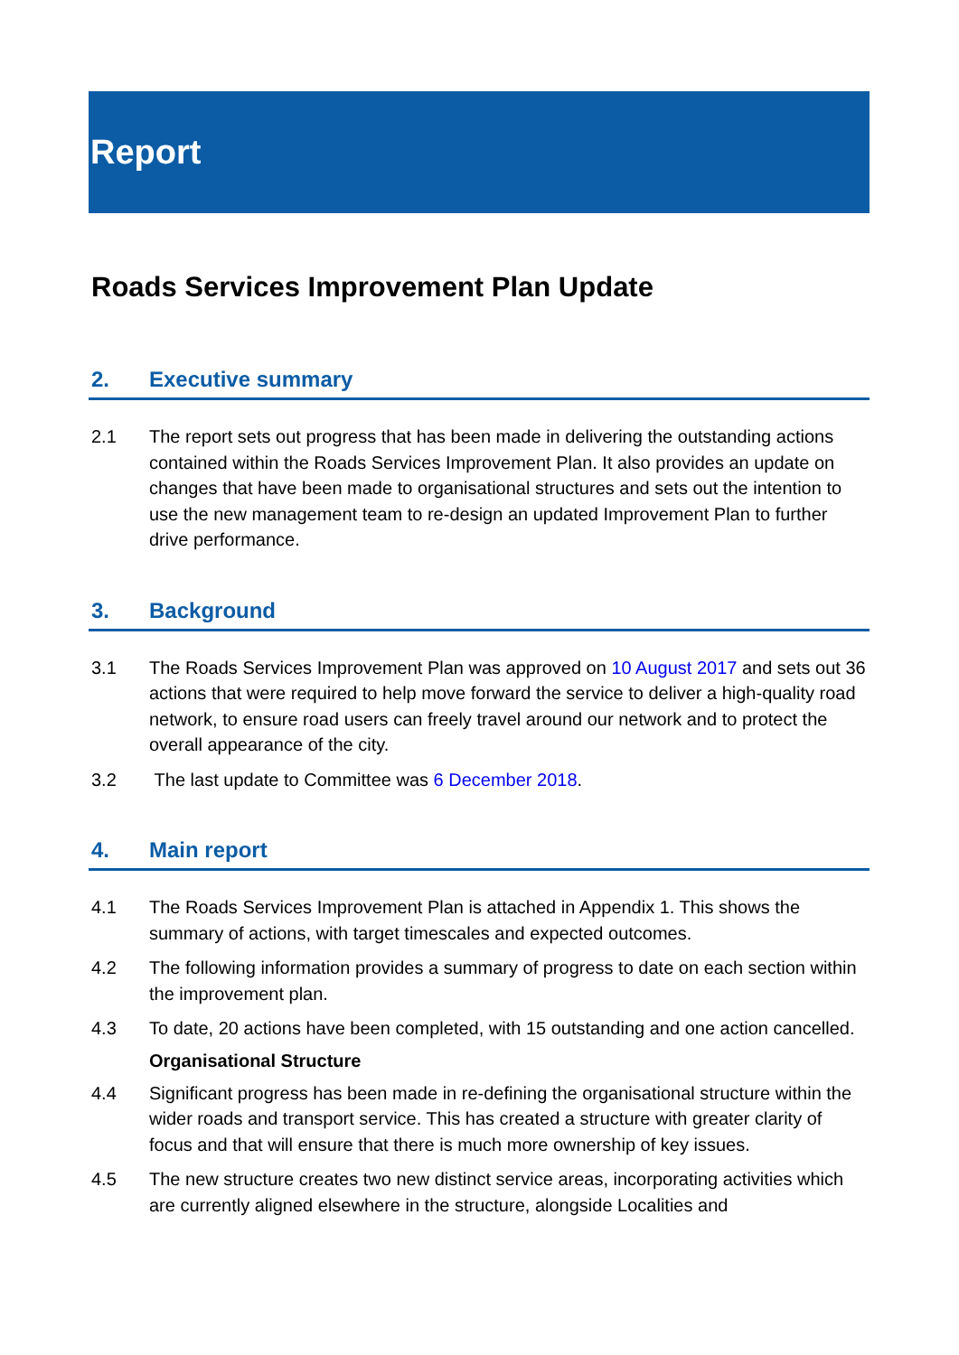Report
Roads Services Improvement Plan Update
2. Executive summary
2.1 The report sets out progress that has been made in delivering the outstanding actions contained within the Roads Services Improvement Plan. It also provides an update on changes that have been made to organisational structures and sets out the intention to use the new management team to re-design an updated Improvement Plan to further drive performance.
3. Background
3.1 The Roads Services Improvement Plan was approved on 10 August 2017 and sets out 36 actions that were required to help move forward the service to deliver a high-quality road network, to ensure road users can freely travel around our network and to protect the overall appearance of the city.
3.2 The last update to Committee was 6 December 2018.
4. Main report
4.1 The Roads Services Improvement Plan is attached in Appendix 1. This shows the summary of actions, with target timescales and expected outcomes.
4.2 The following information provides a summary of progress to date on each section within the improvement plan.
4.3 To date, 20 actions have been completed, with 15 outstanding and one action cancelled.
Organisational Structure
4.4 Significant progress has been made in re-defining the organisational structure within the wider roads and transport service. This has created a structure with greater clarity of focus and that will ensure that there is much more ownership of key issues.
4.5 The new structure creates two new distinct service areas, incorporating activities which are currently aligned elsewhere in the structure, alongside Localities and